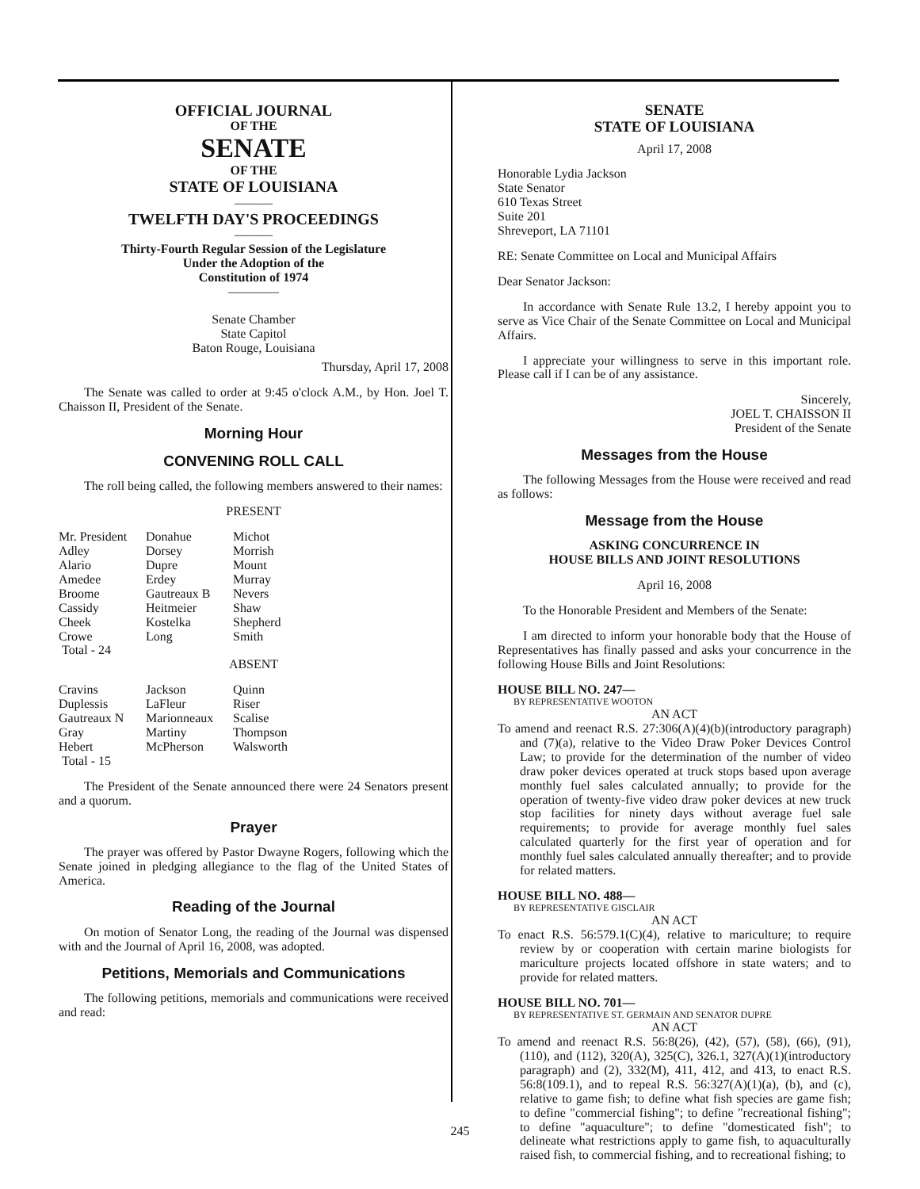OFFICIAL JOURNAL
OF THE
SENATE
OF THE
STATE OF LOUISIANA
———
TWELFTH DAY'S PROCEEDINGS
———
Thirty-Fourth Regular Session of the Legislature
Under the Adoption of the
Constitution of 1974
————
Senate Chamber
State Capitol
Baton Rouge, Louisiana
Thursday, April 17, 2008
The Senate was called to order at 9:45 o'clock A.M., by Hon. Joel T. Chaisson II, President of the Senate.
Morning Hour
CONVENING ROLL CALL
The roll being called, the following members answered to their names:
PRESENT
| Mr. President | Donahue | Michot |
| Adley | Dorsey | Morrish |
| Alario | Dupre | Mount |
| Amedee | Erdey | Murray |
| Broome | Gautreaux B | Nevers |
| Cassidy | Heitmeier | Shaw |
| Cheek | Kostelka | Shepherd |
| Crowe | Long | Smith |
| Total - 24 | | |
ABSENT
| Cravins | Jackson | Quinn |
| Duplessis | LaFleur | Riser |
| Gautreaux N | Marionneaux | Scalise |
| Gray | Martiny | Thompson |
| Hebert | McPherson | Walsworth |
| Total - 15 | | |
The President of the Senate announced there were 24 Senators present and a quorum.
Prayer
The prayer was offered by Pastor Dwayne Rogers, following which the Senate joined in pledging allegiance to the flag of the United States of America.
Reading of the Journal
On motion of Senator Long, the reading of the Journal was dispensed with and the Journal of April 16, 2008, was adopted.
Petitions, Memorials and Communications
The following petitions, memorials and communications were received and read:
SENATE
STATE OF LOUISIANA
April 17, 2008
Honorable Lydia Jackson
State Senator
610 Texas Street
Suite 201
Shreveport, LA 71101
RE: Senate Committee on Local and Municipal Affairs
Dear Senator Jackson:
In accordance with Senate Rule 13.2, I hereby appoint you to serve as Vice Chair of the Senate Committee on Local and Municipal Affairs.
I appreciate your willingness to serve in this important role. Please call if I can be of any assistance.
Sincerely,
JOEL T. CHAISSON II
President of the Senate
Messages from the House
The following Messages from the House were received and read as follows:
Message from the House
ASKING CONCURRENCE IN
HOUSE BILLS AND JOINT RESOLUTIONS
April 16, 2008
To the Honorable President and Members of the Senate:
I am directed to inform your honorable body that the House of Representatives has finally passed and asks your concurrence in the following House Bills and Joint Resolutions:
HOUSE BILL NO. 247—
BY REPRESENTATIVE WOOTON
AN ACT
To amend and reenact R.S. 27:306(A)(4)(b)(introductory paragraph) and (7)(a), relative to the Video Draw Poker Devices Control Law; to provide for the determination of the number of video draw poker devices operated at truck stops based upon average monthly fuel sales calculated annually; to provide for the operation of twenty-five video draw poker devices at new truck stop facilities for ninety days without average fuel sale requirements; to provide for average monthly fuel sales calculated quarterly for the first year of operation and for monthly fuel sales calculated annually thereafter; and to provide for related matters.
HOUSE BILL NO. 488—
BY REPRESENTATIVE GISCLAIR
AN ACT
To enact R.S. 56:579.1(C)(4), relative to mariculture; to require review by or cooperation with certain marine biologists for mariculture projects located offshore in state waters; and to provide for related matters.
HOUSE BILL NO. 701—
BY REPRESENTATIVE ST. GERMAIN AND SENATOR DUPRE
AN ACT
To amend and reenact R.S. 56:8(26), (42), (57), (58), (66), (91), (110), and (112), 320(A), 325(C), 326.1, 327(A)(1)(introductory paragraph) and (2), 332(M), 411, 412, and 413, to enact R.S. 56:8(109.1), and to repeal R.S. 56:327(A)(1)(a), (b), and (c), relative to game fish; to define what fish species are game fish; to define "commercial fishing"; to define "recreational fishing"; to define "aquaculture"; to define "domesticated fish"; to delineate what restrictions apply to game fish, to aquaculturally raised fish, to commercial fishing, and to recreational fishing; to
245